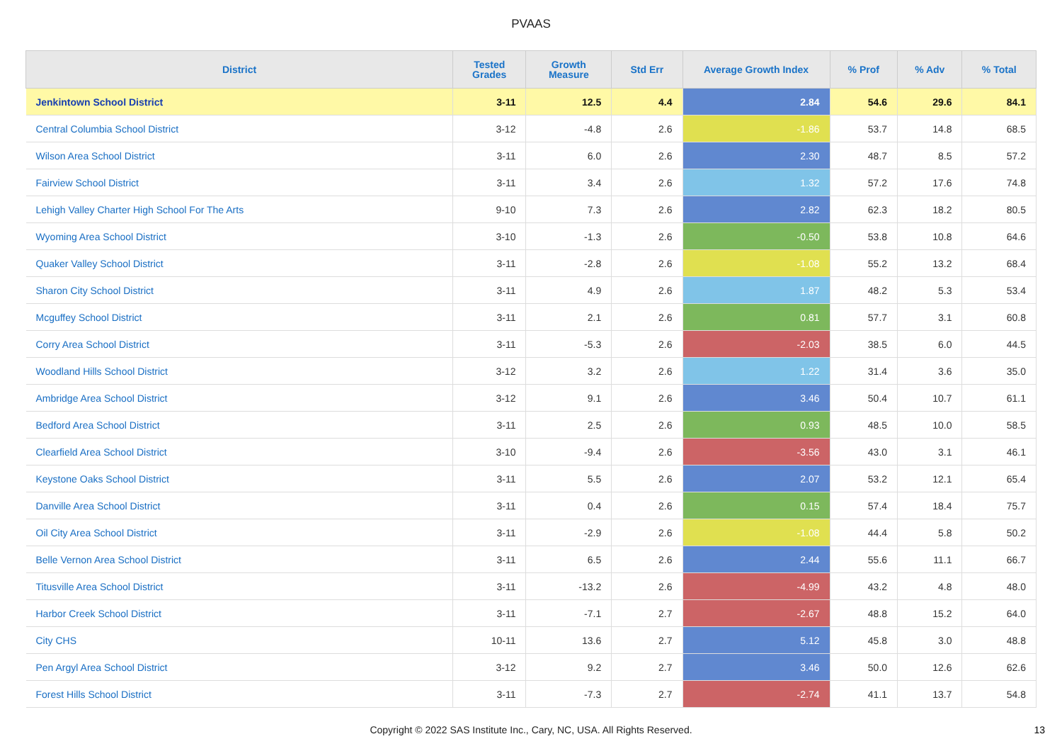PVAAS
| District | Tested Grades | Growth Measure | Std Err | Average Growth Index | % Prof | % Adv | % Total |
| --- | --- | --- | --- | --- | --- | --- | --- |
| Jenkintown School District | 3-11 | 12.5 | 4.4 | 2.84 | 54.6 | 29.6 | 84.1 |
| Central Columbia School District | 3-12 | -4.8 | 2.6 | -1.86 | 53.7 | 14.8 | 68.5 |
| Wilson Area School District | 3-11 | 6.0 | 2.6 | 2.30 | 48.7 | 8.5 | 57.2 |
| Fairview School District | 3-11 | 3.4 | 2.6 | 1.32 | 57.2 | 17.6 | 74.8 |
| Lehigh Valley Charter High School For The Arts | 9-10 | 7.3 | 2.6 | 2.82 | 62.3 | 18.2 | 80.5 |
| Wyoming Area School District | 3-10 | -1.3 | 2.6 | -0.50 | 53.8 | 10.8 | 64.6 |
| Quaker Valley School District | 3-11 | -2.8 | 2.6 | -1.08 | 55.2 | 13.2 | 68.4 |
| Sharon City School District | 3-11 | 4.9 | 2.6 | 1.87 | 48.2 | 5.3 | 53.4 |
| Mcguffey School District | 3-11 | 2.1 | 2.6 | 0.81 | 57.7 | 3.1 | 60.8 |
| Corry Area School District | 3-11 | -5.3 | 2.6 | -2.03 | 38.5 | 6.0 | 44.5 |
| Woodland Hills School District | 3-12 | 3.2 | 2.6 | 1.22 | 31.4 | 3.6 | 35.0 |
| Ambridge Area School District | 3-12 | 9.1 | 2.6 | 3.46 | 50.4 | 10.7 | 61.1 |
| Bedford Area School District | 3-11 | 2.5 | 2.6 | 0.93 | 48.5 | 10.0 | 58.5 |
| Clearfield Area School District | 3-10 | -9.4 | 2.6 | -3.56 | 43.0 | 3.1 | 46.1 |
| Keystone Oaks School District | 3-11 | 5.5 | 2.6 | 2.07 | 53.2 | 12.1 | 65.4 |
| Danville Area School District | 3-11 | 0.4 | 2.6 | 0.15 | 57.4 | 18.4 | 75.7 |
| Oil City Area School District | 3-11 | -2.9 | 2.6 | -1.08 | 44.4 | 5.8 | 50.2 |
| Belle Vernon Area School District | 3-11 | 6.5 | 2.6 | 2.44 | 55.6 | 11.1 | 66.7 |
| Titusville Area School District | 3-11 | -13.2 | 2.6 | -4.99 | 43.2 | 4.8 | 48.0 |
| Harbor Creek School District | 3-11 | -7.1 | 2.7 | -2.67 | 48.8 | 15.2 | 64.0 |
| City CHS | 10-11 | 13.6 | 2.7 | 5.12 | 45.8 | 3.0 | 48.8 |
| Pen Argyl Area School District | 3-12 | 9.2 | 2.7 | 3.46 | 50.0 | 12.6 | 62.6 |
| Forest Hills School District | 3-11 | -7.3 | 2.7 | -2.74 | 41.1 | 13.7 | 54.8 |
Copyright © 2022 SAS Institute Inc., Cary, NC, USA. All Rights Reserved.
13